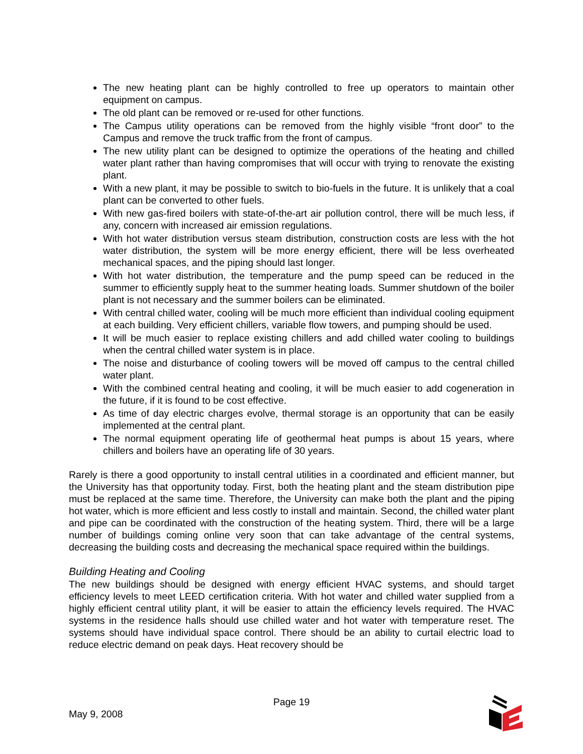The new heating plant can be highly controlled to free up operators to maintain other equipment on campus.
The old plant can be removed or re-used for other functions.
The Campus utility operations can be removed from the highly visible “front door” to the Campus and remove the truck traffic from the front of campus.
The new utility plant can be designed to optimize the operations of the heating and chilled water plant rather than having compromises that will occur with trying to renovate the existing plant.
With a new plant, it may be possible to switch to bio-fuels in the future. It is unlikely that a coal plant can be converted to other fuels.
With new gas-fired boilers with state-of-the-art air pollution control, there will be much less, if any, concern with increased air emission regulations.
With hot water distribution versus steam distribution, construction costs are less with the hot water distribution, the system will be more energy efficient, there will be less overheated mechanical spaces, and the piping should last longer.
With hot water distribution, the temperature and the pump speed can be reduced in the summer to efficiently supply heat to the summer heating loads. Summer shutdown of the boiler plant is not necessary and the summer boilers can be eliminated.
With central chilled water, cooling will be much more efficient than individual cooling equipment at each building. Very efficient chillers, variable flow towers, and pumping should be used.
It will be much easier to replace existing chillers and add chilled water cooling to buildings when the central chilled water system is in place.
The noise and disturbance of cooling towers will be moved off campus to the central chilled water plant.
With the combined central heating and cooling, it will be much easier to add cogeneration in the future, if it is found to be cost effective.
As time of day electric charges evolve, thermal storage is an opportunity that can be easily implemented at the central plant.
The normal equipment operating life of geothermal heat pumps is about 15 years, where chillers and boilers have an operating life of 30 years.
Rarely is there a good opportunity to install central utilities in a coordinated and efficient manner, but the University has that opportunity today. First, both the heating plant and the steam distribution pipe must be replaced at the same time. Therefore, the University can make both the plant and the piping hot water, which is more efficient and less costly to install and maintain. Second, the chilled water plant and pipe can be coordinated with the construction of the heating system. Third, there will be a large number of buildings coming online very soon that can take advantage of the central systems, decreasing the building costs and decreasing the mechanical space required within the buildings.
Building Heating and Cooling
The new buildings should be designed with energy efficient HVAC systems, and should target efficiency levels to meet LEED certification criteria. With hot water and chilled water supplied from a highly efficient central utility plant, it will be easier to attain the efficiency levels required. The HVAC systems in the residence halls should use chilled water and hot water with temperature reset. The systems should have individual space control. There should be an ability to curtail electric load to reduce electric demand on peak days. Heat recovery should be
Page 19
May 9, 2008